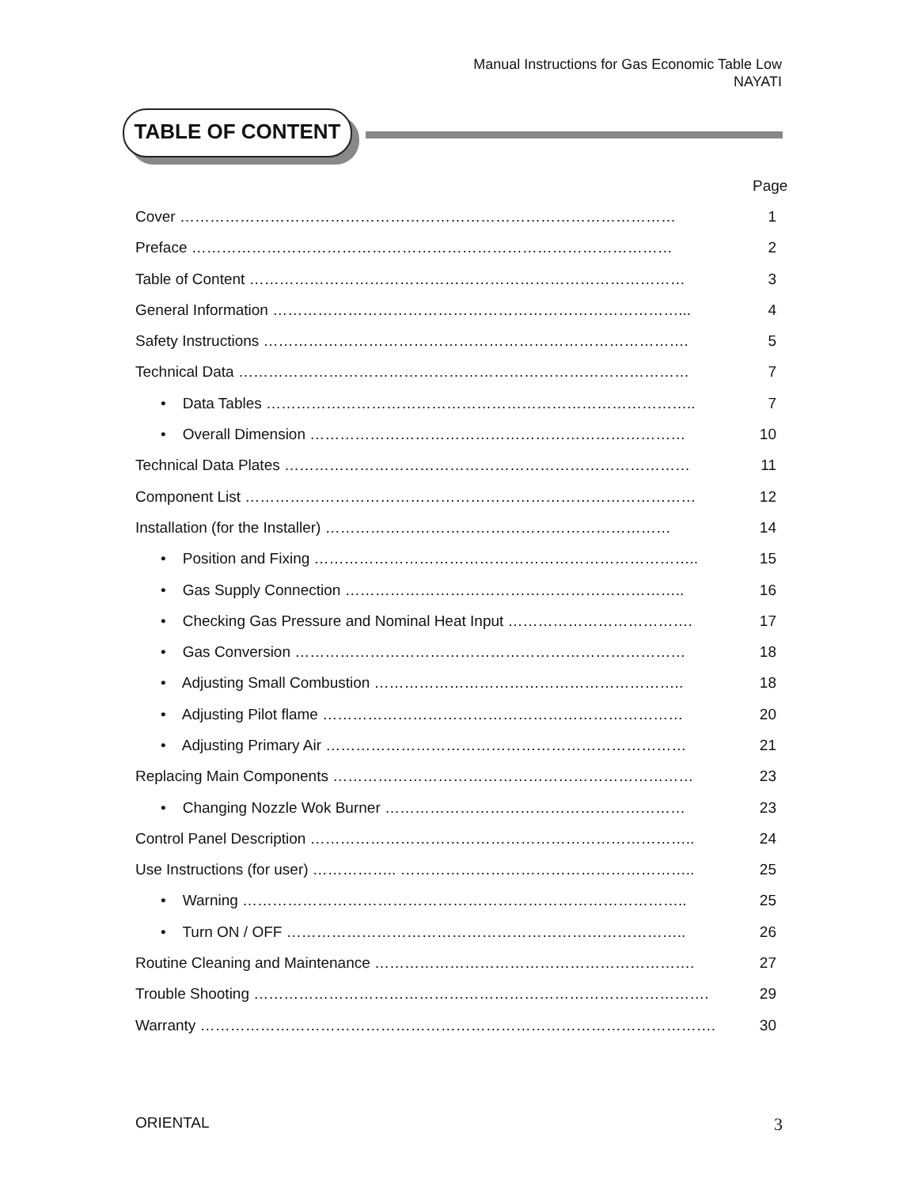Manual Instructions for Gas Economic Table Low
NAYATI
TABLE OF CONTENT
Page
Cover ……………………………………………………………………………………… 1
Preface …………………………………………………………………………………… 2
Table of Content …………………………………………………………………………… 3
General Information ………………………………………………………………………... 4
Safety Instructions …………………………………………………………………………. 5
Technical Data ……………………………………………………………………………… 7
• Data Tables ………………………………………………………………………….. 7
• Overall Dimension ………………………………………………………………… 10
Technical Data Plates ……………………………………………………………………… 11
Component List ……………………………………………………………………………… 12
Installation (for the Installer) …………………………………………………………… 14
• Position and Fixing ………………………………………………………………….. 15
• Gas Supply Connection ………………………………………………………….. 16
• Checking Gas Pressure and Nominal Heat Input ………………………………. 17
• Gas Conversion …………………………………………………………………… 18
• Adjusting Small Combustion …………………………………………………….. 18
• Adjusting Pilot flame ……………………………………………………………… 20
• Adjusting Primary Air ……………………………………………………………… 21
Replacing Main Components ……………………………………………………………… 23
• Changing Nozzle Wok Burner …………………………………………………… 23
Control Panel Description ………………………………………………………………….. 24
Use Instructions (for user) …………….. ………………………………………………….. 25
• Warning …………………………………………………………………………….. 25
• Turn ON / OFF …………………………………………………………………….. 26
Routine Cleaning and Maintenance ………………………………………………………. 27
Trouble Shooting ………………………………………………………………………………. 29
Warranty …………………………………………………………………………………………. 30
ORIENTAL 3